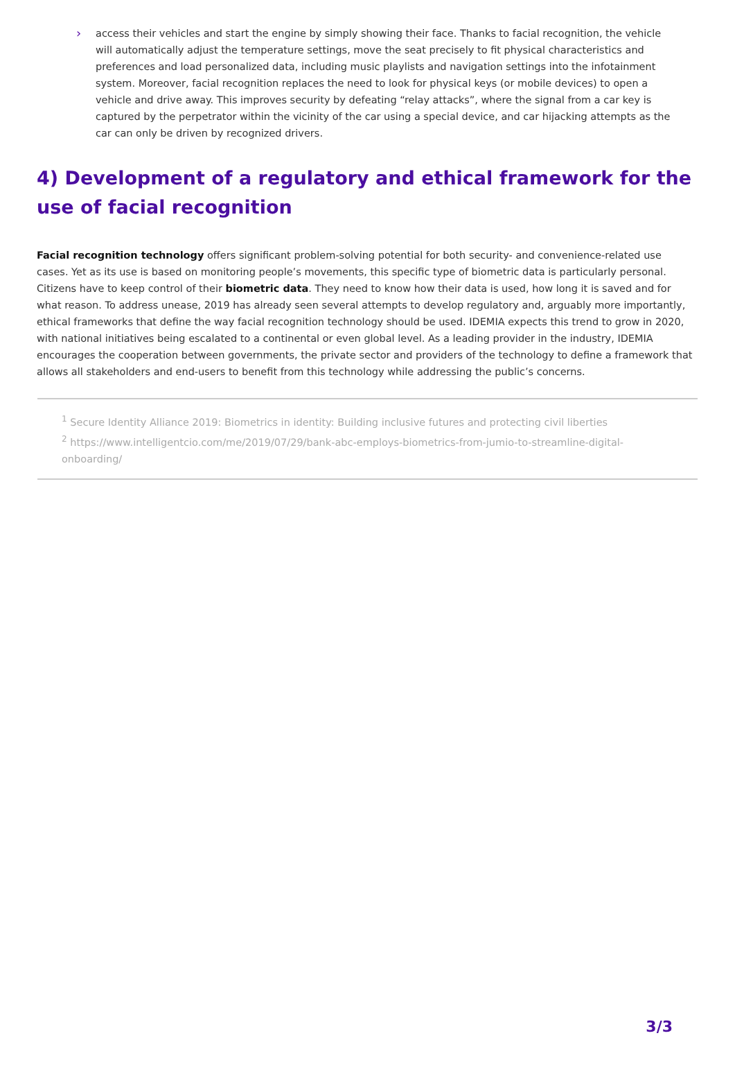›
access their vehicles and start the engine by simply showing their face. Thanks to facial recognition, the vehicle will automatically adjust the temperature settings, move the seat precisely to fit physical characteristics and preferences and load personalized data, including music playlists and navigation settings into the infotainment system. Moreover, facial recognition replaces the need to look for physical keys (or mobile devices) to open a vehicle and drive away. This improves security by defeating “relay attacks”, where the signal from a car key is captured by the perpetrator within the vicinity of the car using a special device, and car hijacking attempts as the car can only be driven by recognized drivers.
4) Development of a regulatory and ethical framework for the use of facial recognition
Facial recognition technology offers significant problem-solving potential for both security- and convenience-related use cases. Yet as its use is based on monitoring people’s movements, this specific type of biometric data is particularly personal. Citizens have to keep control of their biometric data. They need to know how their data is used, how long it is saved and for what reason. To address unease, 2019 has already seen several attempts to develop regulatory and, arguably more importantly, ethical frameworks that define the way facial recognition technology should be used. IDEMIA expects this trend to grow in 2020, with national initiatives being escalated to a continental or even global level. As a leading provider in the industry, IDEMIA encourages the cooperation between governments, the private sector and providers of the technology to define a framework that allows all stakeholders and end-users to benefit from this technology while addressing the public’s concerns.
<sup>1</sup> Secure Identity Alliance 2019: Biometrics in identity: Building inclusive futures and protecting civil liberties
<sup>2</sup> https://www.intelligentcio.com/me/2019/07/29/bank-abc-employs-biometrics-from-jumio-to-streamline-digital-onboarding/
3/3